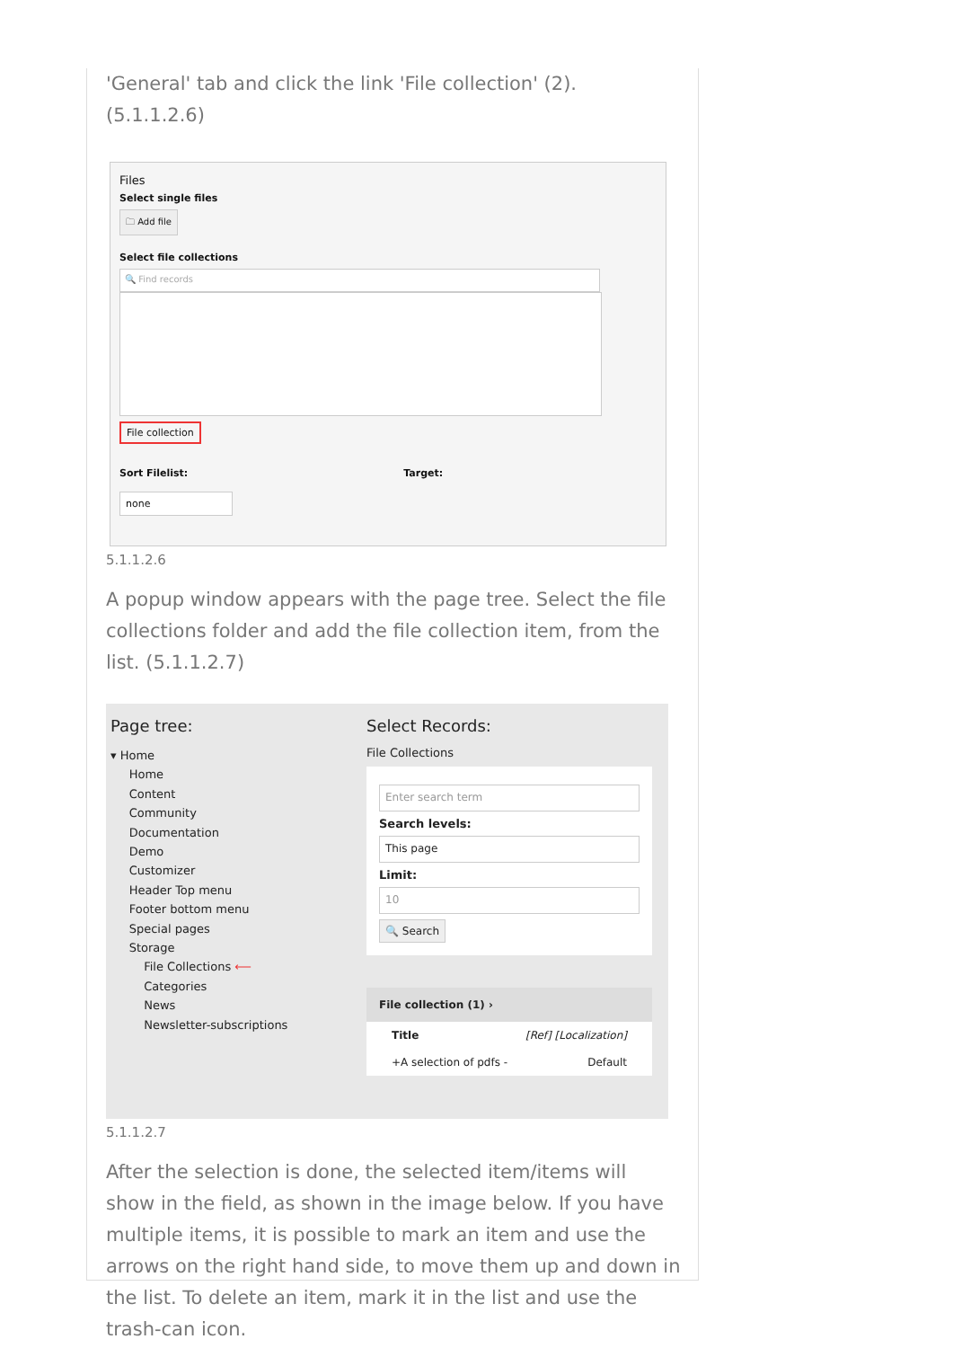'General' tab and click the link 'File collection' (2). (5.1.1.2.6)
Files
Select single files
🗀 Add file
Select file collections
🔍 Find records
File collection
Sort Filelist: Target:
none
5.1.1.2.6
A popup window appears with the page tree. Select the file collections folder and add the file collection item, from the list. (5.1.1.2.7)
Page tree:
▾ Home
Home
Content
Community
Documentation
Demo
Customizer
Header Top menu
Footer bottom menu
Special pages
Storage
File Collections ⟵
Categories
News
Newsletter-subscriptions
Select Records:
File Collections
Enter search term
Search levels:
This page
Limit:
10
🔍 Search
File collection (1) ›
Title [Ref] [Localization]
+A selection of pdfs - Default
5.1.1.2.7
After the selection is done, the selected item/items will show in the field, as shown in the image below. If you have multiple items, it is possible to mark an item and use the arrows on the right hand side, to move them up and down in the list. To delete an item, mark it in the list and use the trash-can icon.